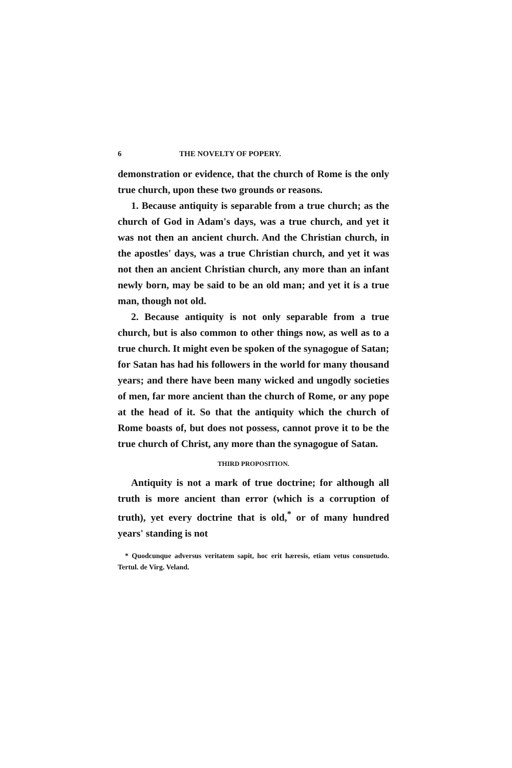6 THE NOVELTY OF POPERY.
demonstration or evidence, that the church of Rome is the only true church, upon these two grounds or reasons.
1. Because antiquity is separable from a true church; as the church of God in Adam's days, was a true church, and yet it was not then an ancient church. And the Christian church, in the apostles' days, was a true Christian church, and yet it was not then an ancient Christian church, any more than an infant newly born, may be said to be an old man; and yet it is a true man, though not old.
2. Because antiquity is not only separable from a true church, but is also common to other things now, as well as to a true church. It might even be spoken of the synagogue of Satan; for Satan has had his followers in the world for many thousand years; and there have been many wicked and ungodly societies of men, far more ancient than the church of Rome, or any pope at the head of it. So that the antiquity which the church of Rome boasts of, but does not possess, cannot prove it to be the true church of Christ, any more than the synagogue of Satan.
THIRD PROPOSITION.
Antiquity is not a mark of true doctrine; for although all truth is more ancient than error (which is a corruption of truth), yet every doctrine that is old,<sup>*</sup> or of many hundred years' standing is not
* Quodcunque adversus veritatem sapit, hoc erit hæresis, etiam vetus consuetudo. Tertul. de Virg. Veland.